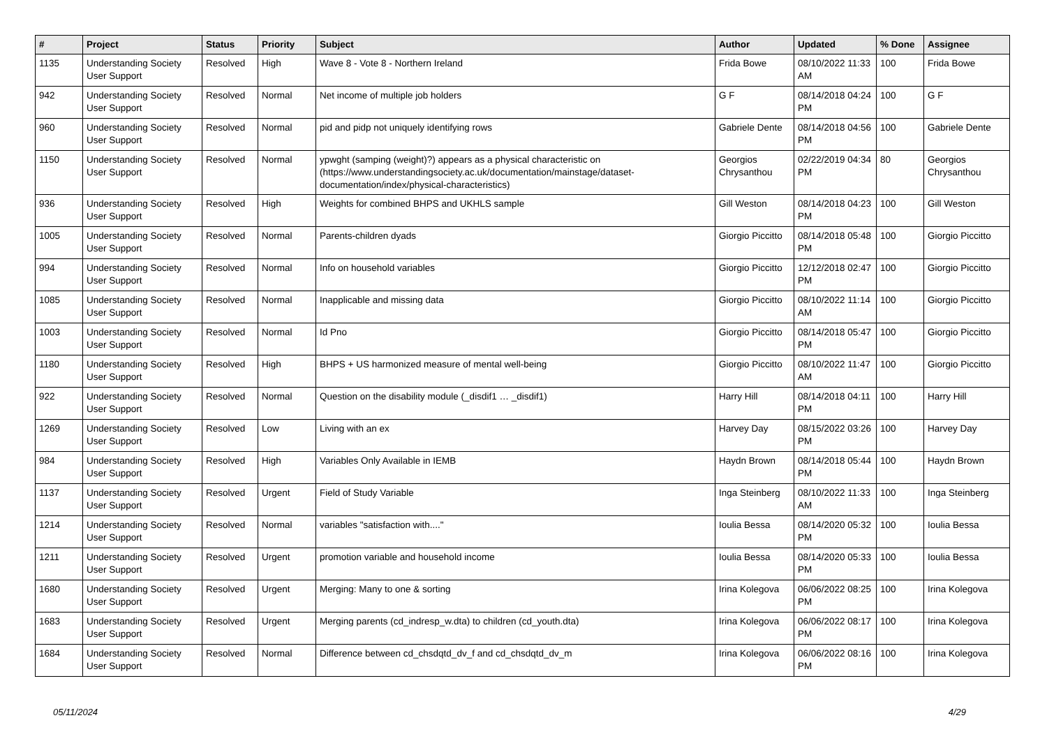| # | Project | Status | Priority | Subject | Author | Updated | % Done | Assignee |
| --- | --- | --- | --- | --- | --- | --- | --- | --- |
| 1135 | Understanding Society User Support | Resolved | High | Wave 8 - Vote 8 - Northern Ireland | Frida Bowe | 08/10/2022 11:33 AM | 100 | Frida Bowe |
| 942 | Understanding Society User Support | Resolved | Normal | Net income of multiple job holders | G F | 08/14/2018 04:24 PM | 100 | G F |
| 960 | Understanding Society User Support | Resolved | Normal | pid and pidp not uniquely identifying rows | Gabriele Dente | 08/14/2018 04:56 PM | 100 | Gabriele Dente |
| 1150 | Understanding Society User Support | Resolved | Normal | ypwght (samping (weight)?) appears as a physical characteristic on (https://www.understandingsociety.ac.uk/documentation/mainstage/dataset-documentation/index/physical-characteristics) | Georgios Chrysanthou | 02/22/2019 04:34 PM | 80 | Georgios Chrysanthou |
| 936 | Understanding Society User Support | Resolved | High | Weights for combined BHPS and UKHLS sample | Gill Weston | 08/14/2018 04:23 PM | 100 | Gill Weston |
| 1005 | Understanding Society User Support | Resolved | Normal | Parents-children dyads | Giorgio Piccitto | 08/14/2018 05:48 PM | 100 | Giorgio Piccitto |
| 994 | Understanding Society User Support | Resolved | Normal | Info on household variables | Giorgio Piccitto | 12/12/2018 02:47 PM | 100 | Giorgio Piccitto |
| 1085 | Understanding Society User Support | Resolved | Normal | Inapplicable and missing data | Giorgio Piccitto | 08/10/2022 11:14 AM | 100 | Giorgio Piccitto |
| 1003 | Understanding Society User Support | Resolved | Normal | Id Pno | Giorgio Piccitto | 08/14/2018 05:47 PM | 100 | Giorgio Piccitto |
| 1180 | Understanding Society User Support | Resolved | High | BHPS + US harmonized measure of mental well-being | Giorgio Piccitto | 08/10/2022 11:47 AM | 100 | Giorgio Piccitto |
| 922 | Understanding Society User Support | Resolved | Normal | Question on the disability module (_disdif1 … _disdif1) | Harry Hill | 08/14/2018 04:11 PM | 100 | Harry Hill |
| 1269 | Understanding Society User Support | Resolved | Low | Living with an ex | Harvey Day | 08/15/2022 03:26 PM | 100 | Harvey Day |
| 984 | Understanding Society User Support | Resolved | High | Variables Only Available in IEMB | Haydn Brown | 08/14/2018 05:44 PM | 100 | Haydn Brown |
| 1137 | Understanding Society User Support | Resolved | Urgent | Field of Study Variable | Inga Steinberg | 08/10/2022 11:33 AM | 100 | Inga Steinberg |
| 1214 | Understanding Society User Support | Resolved | Normal | variables "satisfaction with...." | Ioulia Bessa | 08/14/2020 05:32 PM | 100 | Ioulia Bessa |
| 1211 | Understanding Society User Support | Resolved | Urgent | promotion variable and household income | Ioulia Bessa | 08/14/2020 05:33 PM | 100 | Ioulia Bessa |
| 1680 | Understanding Society User Support | Resolved | Urgent | Merging: Many to one & sorting | Irina Kolegova | 06/06/2022 08:25 PM | 100 | Irina Kolegova |
| 1683 | Understanding Society User Support | Resolved | Urgent | Merging parents (cd_indresp_w.dta) to children (cd_youth.dta) | Irina Kolegova | 06/06/2022 08:17 PM | 100 | Irina Kolegova |
| 1684 | Understanding Society User Support | Resolved | Normal | Difference between cd_chsdqtd_dv_f and cd_chsdqtd_dv_m | Irina Kolegova | 06/06/2022 08:16 PM | 100 | Irina Kolegova |
05/11/2024 4/29